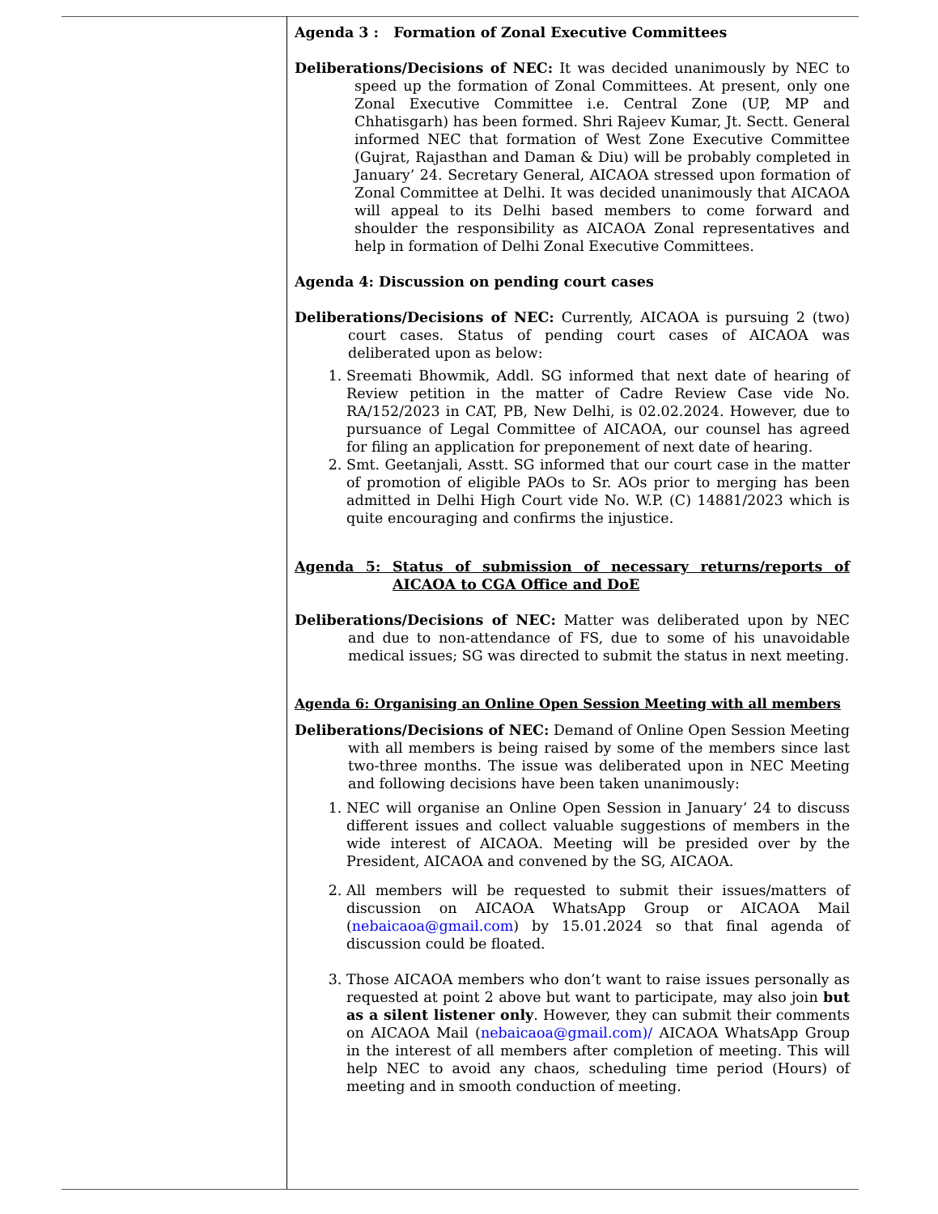| | Agenda 3 : Formation of Zonal Executive Committees Deliberations/Decisions of NEC: It was decided unanimously by NEC to speed up the formation of Zonal Committees. At present, only one Zonal Executive Committee i.e. Central Zone (UP, MP and Chhatisgarh) has been formed. Shri Rajeev Kumar, Jt. Sectt. General informed NEC that formation of West Zone Executive Committee (Gujrat, Rajasthan and Daman & Diu) will be probably completed in January’ 24. Secretary General, AICAOA stressed upon formation of Zonal Committee at Delhi. It was decided unanimously that AICAOA will appeal to its Delhi based members to come forward and shoulder the responsibility as AICAOA Zonal representatives and help in formation of Delhi Zonal Executive Committees. Agenda 4: Discussion on pending court cases Deliberations/Decisions of NEC: Currently, AICAOA is pursuing 2 (two) court cases. Status of pending court cases of AICAOA was deliberated upon as below: 1. Sreemati Bhowmik, Addl. SG informed that next date of hearing of Review petition in the matter of Cadre Review Case vide No. RA/152/2023 in CAT, PB, New Delhi, is 02.02.2024. However, due to pursuance of Legal Committee of AICAOA, our counsel has agreed for filing an application for preponement of next date of hearing. 2. Smt. Geetanjali, Asstt. SG informed that our court case in the matter of promotion of eligible PAOs to Sr. AOs prior to merging has been admitted in Delhi High Court vide No. W.P. (C) 14881/2023 which is quite encouraging and confirms the injustice. Agenda 5: Status of submission of necessary returns/reports of AICAOA to CGA Office and DoE Deliberations/Decisions of NEC: Matter was deliberated upon by NEC and due to non-attendance of FS, due to some of his unavoidable medical issues; SG was directed to submit the status in next meeting. Agenda 6: Organising an Online Open Session Meeting with all members Deliberations/Decisions of NEC: Demand of Online Open Session Meeting with all members is being raised by some of the members since last two-three months. The issue was deliberated upon in NEC Meeting and following decisions have been taken unanimously: 1. NEC will organise an Online Open Session in January’ 24 to discuss different issues and collect valuable suggestions of members in the wide interest of AICAOA. Meeting will be presided over by the President, AICAOA and convened by the SG, AICAOA. 2. All members will be requested to submit their issues/matters of discussion on AICAOA WhatsApp Group or AICAOA Mail ( nebaicaoa@gmail.com ) by 15.01.2024 so that final agenda of discussion could be floated. 3. Those AICAOA members who don’t want to raise issues personally as requested at point 2 above but want to participate, may also join but as a silent listener only . However, they can submit their comments on AICAOA Mail ( nebaicaoa@gmail.com)/ AICAOA WhatsApp Group in the interest of all members after completion of meeting. This will help NEC to avoid any chaos, scheduling time period (Hours) of meeting and in smooth conduction of meeting. |